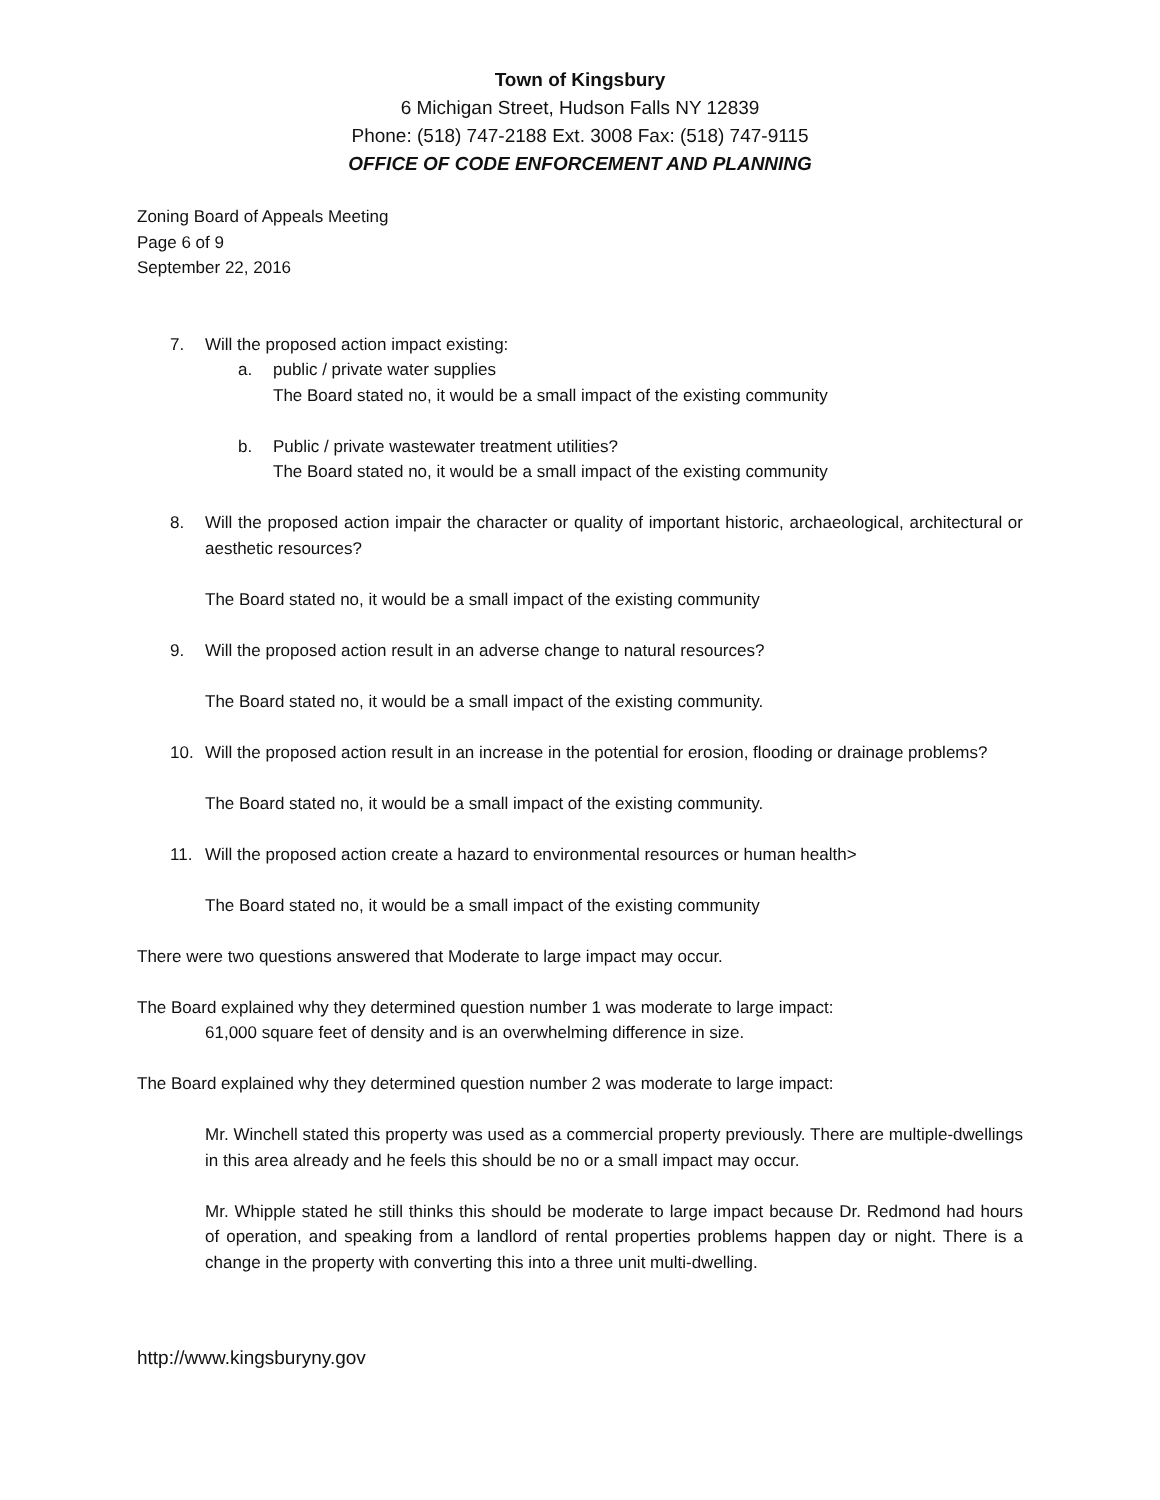Town of Kingsbury
6 Michigan Street, Hudson Falls NY 12839
Phone: (518) 747-2188 Ext. 3008 Fax: (518) 747-9115
OFFICE OF CODE ENFORCEMENT AND PLANNING
Zoning Board of Appeals Meeting
Page 6 of 9
September 22, 2016
7. Will the proposed action impact existing:
a. public / private water supplies
The Board stated no, it would be a small impact of the existing community
b. Public / private wastewater treatment utilities?
The Board stated no, it would be a small impact of the existing community
8. Will the proposed action impair the character or quality of important historic, archaeological, architectural or aesthetic resources?
The Board stated no, it would be a small impact of the existing community
9. Will the proposed action result in an adverse change to natural resources?
The Board stated no, it would be a small impact of the existing community.
10. Will the proposed action result in an increase in the potential for erosion, flooding or drainage problems?
The Board stated no, it would be a small impact of the existing community.
11. Will the proposed action create a hazard to environmental resources or human health>
The Board stated no, it would be a small impact of the existing community
There were two questions answered that Moderate to large impact may occur.
The Board explained why they determined question number 1 was moderate to large impact:
61,000 square feet of density and is an overwhelming difference in size.
The Board explained why they determined question number 2 was moderate to large impact:
Mr. Winchell stated this property was used as a commercial property previously. There are multiple-dwellings in this area already and he feels this should be no or a small impact may occur.
Mr. Whipple stated he still thinks this should be moderate to large impact because Dr. Redmond had hours of operation, and speaking from a landlord of rental properties problems happen day or night. There is a change in the property with converting this into a three unit multi-dwelling.
http://www.kingsburyny.gov